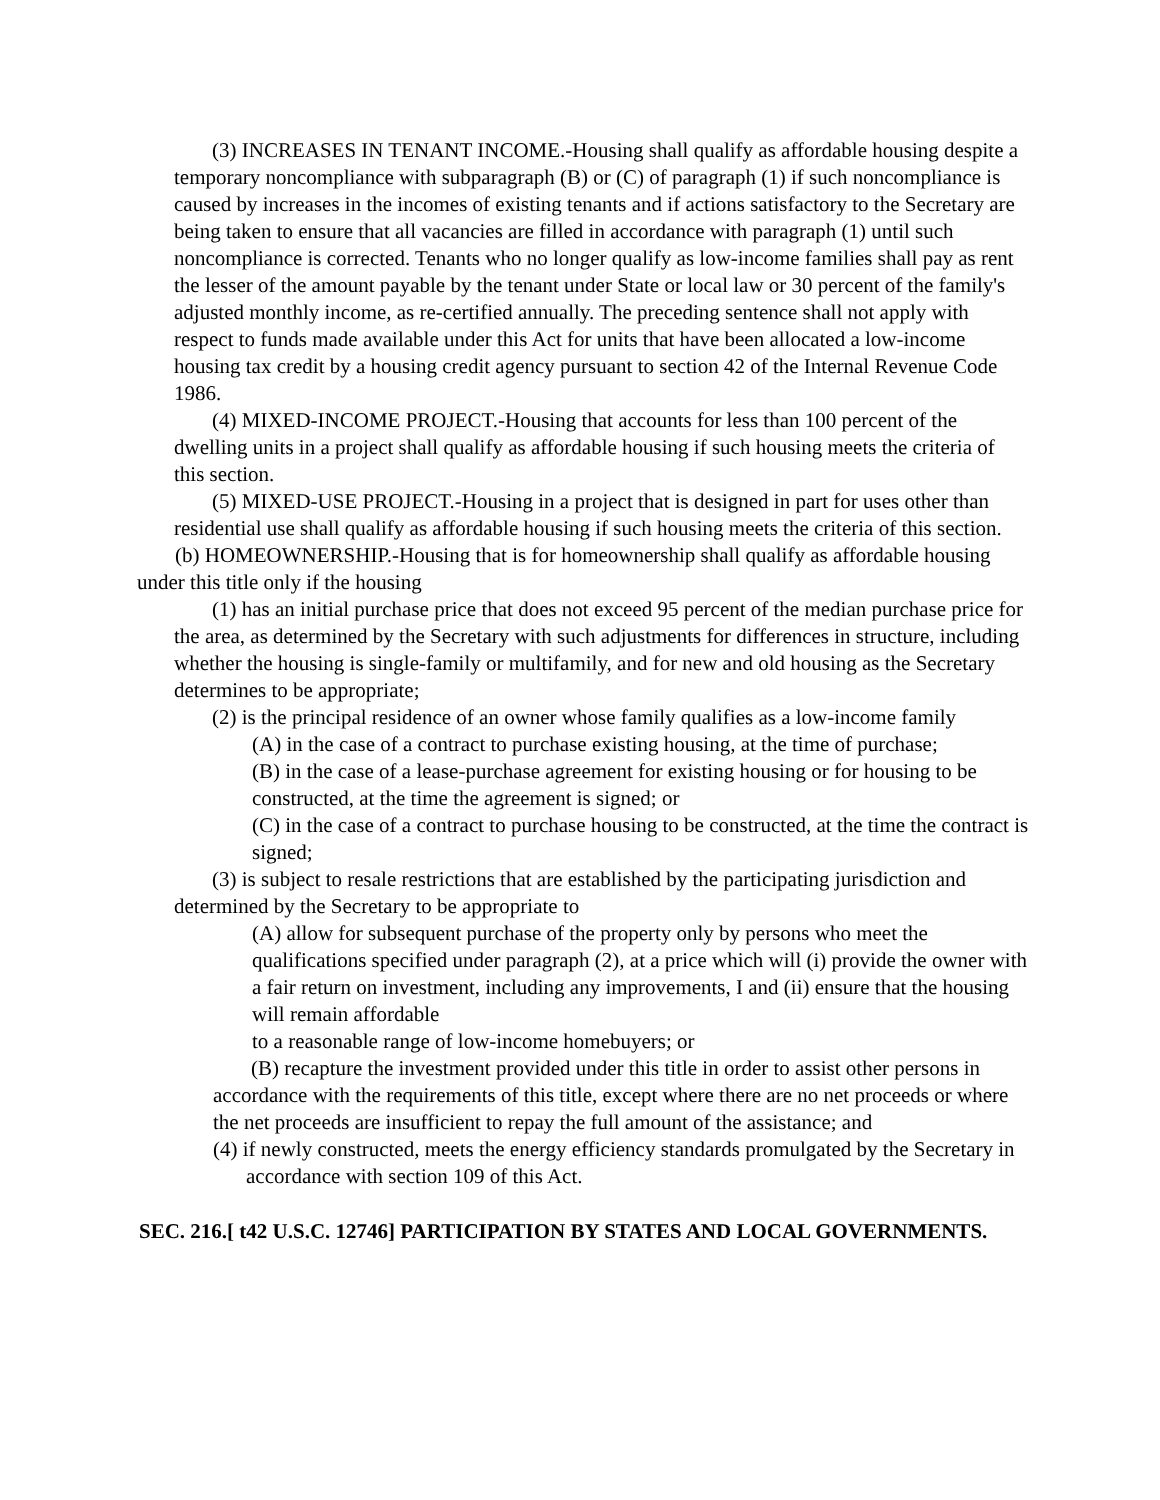(3) INCREASES IN TENANT INCOME.-Housing shall qualify as affordable housing despite a temporary noncompliance with subparagraph (B) or (C) of paragraph (1) if such noncompliance is caused by increases in the incomes of existing tenants and if actions satisfactory to the Secretary are being taken to ensure that all vacancies are filled in accordance with paragraph (1) until such noncompliance is corrected. Tenants who no longer qualify as low-income families shall pay as rent the lesser of the amount payable by the tenant under State or local law or 30 percent of the family's adjusted monthly income, as re-certified annually. The preceding sentence shall not apply with respect to funds made available under this Act for units that have been allocated a low-income housing tax credit by a housing credit agency pursuant to section 42 of the Internal Revenue Code 1986.
(4) MIXED-INCOME PROJECT.-Housing that accounts for less than 100 percent of the dwelling units in a project shall qualify as affordable housing if such housing meets the criteria of this section.
(5) MIXED-USE PROJECT.-Housing in a project that is designed in part for uses other than residential use shall qualify as affordable housing if such housing meets the criteria of this section.
(b) HOMEOWNERSHIP.-Housing that is for homeownership shall qualify as affordable housing under this title only if the housing
(1) has an initial purchase price that does not exceed 95 percent of the median purchase price for the area, as determined by the Secretary with such adjustments for differences in structure, including whether the housing is single-family or multifamily, and for new and old housing as the Secretary determines to be appropriate;
(2) is the principal residence of an owner whose family qualifies as a low-income family
(A) in the case of a contract to purchase existing housing, at the time of purchase;
(B) in the case of a lease-purchase agreement for existing housing or for housing to be constructed, at the time the agreement is signed; or
(C) in the case of a contract to purchase housing to be constructed, at the time the contract is signed;
(3) is subject to resale restrictions that are established by the participating jurisdiction and determined by the Secretary to be appropriate to
(A) allow for subsequent purchase of the property only by persons who meet the qualifications specified under paragraph (2), at a price which will (i) provide the owner with a fair return on investment, including any improvements, I and (ii) ensure that the housing will remain affordable
to a reasonable range of low-income homebuyers; or
(B) recapture the investment provided under this title in order to assist other persons in accordance with the requirements of this title, except where there are no net proceeds or where the net proceeds are insufficient to repay the full amount of the assistance; and
(4) if newly constructed, meets the energy efficiency standards promulgated by the Secretary in accordance with section 109 of this Act.
SEC. 216.[ t42 U.S.C. 12746] PARTICIPATION BY STATES AND LOCAL GOVERNMENTS.